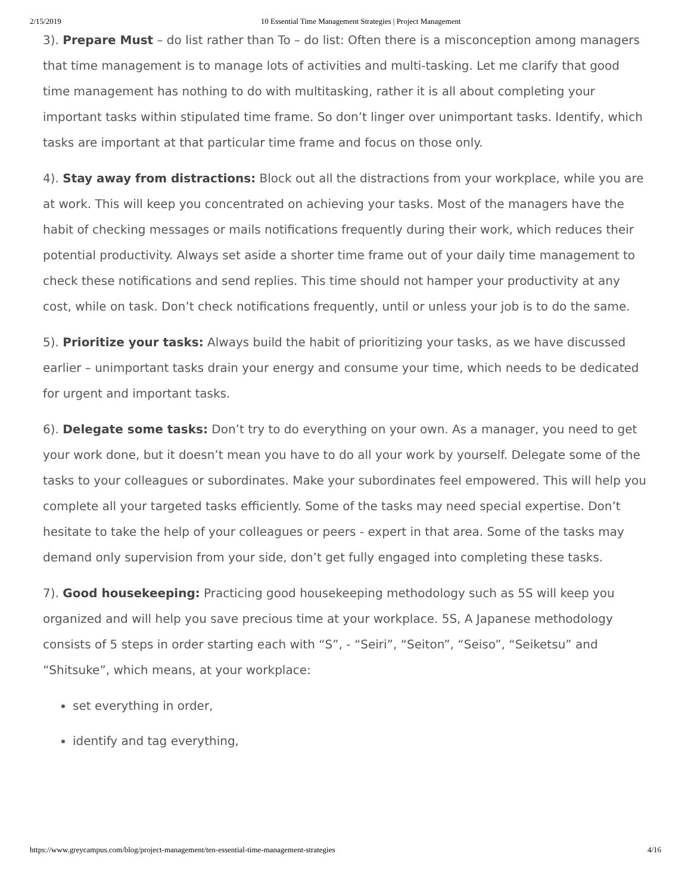2/15/2019 10 Essential Time Management Strategies | Project Management
3). Prepare Must – do list rather than To – do list: Often there is a misconception among managers that time management is to manage lots of activities and multi-tasking. Let me clarify that good time management has nothing to do with multitasking, rather it is all about completing your important tasks within stipulated time frame. So don’t linger over unimportant tasks. Identify, which tasks are important at that particular time frame and focus on those only.
4). Stay away from distractions: Block out all the distractions from your workplace, while you are at work. This will keep you concentrated on achieving your tasks. Most of the managers have the habit of checking messages or mails notifications frequently during their work, which reduces their potential productivity. Always set aside a shorter time frame out of your daily time management to check these notifications and send replies. This time should not hamper your productivity at any cost, while on task. Don’t check notifications frequently, until or unless your job is to do the same.
5). Prioritize your tasks: Always build the habit of prioritizing your tasks, as we have discussed earlier – unimportant tasks drain your energy and consume your time, which needs to be dedicated for urgent and important tasks.
6). Delegate some tasks: Don’t try to do everything on your own. As a manager, you need to get your work done, but it doesn’t mean you have to do all your work by yourself. Delegate some of the tasks to your colleagues or subordinates. Make your subordinates feel empowered. This will help you complete all your targeted tasks efficiently. Some of the tasks may need special expertise. Don’t hesitate to take the help of your colleagues or peers - expert in that area. Some of the tasks may demand only supervision from your side, don’t get fully engaged into completing these tasks.
7). Good housekeeping: Practicing good housekeeping methodology such as 5S will keep you organized and will help you save precious time at your workplace. 5S, A Japanese methodology consists of 5 steps in order starting each with “S”, - “Seiri”, “Seiton”, “Seiso”, “Seiketsu” and “Shitsuke”, which means, at your workplace:
set everything in order,
identify and tag everything,
https://www.greycampus.com/blog/project-management/ten-essential-time-management-strategies 4/16